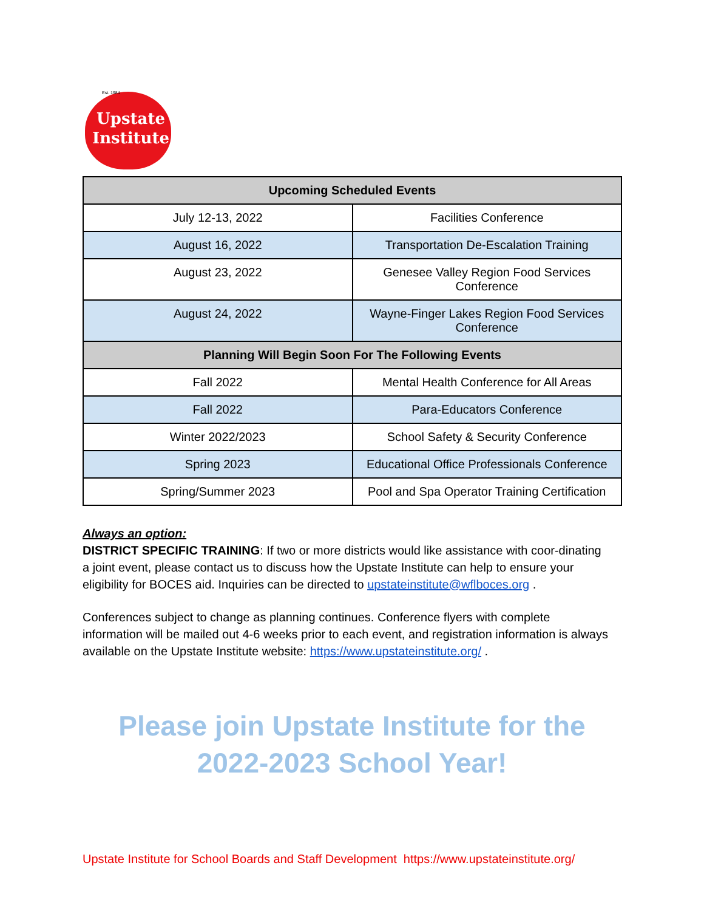Est. 1984
Upstate
Institute
| Upcoming Scheduled Events | |
| --- | --- |
| July 12-13, 2022 | Facilities Conference |
| August 16, 2022 | Transportation De-Escalation Training |
| August 23, 2022 | Genesee Valley Region Food Services Conference |
| August 24, 2022 | Wayne-Finger Lakes Region Food Services Conference |
| Planning Will Begin Soon For The Following Events | |
| Fall 2022 | Mental Health Conference for All Areas |
| Fall 2022 | Para-Educators Conference |
| Winter 2022/2023 | School Safety & Security Conference |
| Spring 2023 | Educational Office Professionals Conference |
| Spring/Summer 2023 | Pool and Spa Operator Training Certification |
Always an option:
DISTRICT SPECIFIC TRAINING: If two or more districts would like assistance with coor-dinating a joint event, please contact us to discuss how the Upstate Institute can help to ensure your eligibility for BOCES aid. Inquiries can be directed to upstateinstitute@wflboces.org .
Conferences subject to change as planning continues. Conference flyers with complete information will be mailed out 4-6 weeks prior to each event, and registration information is always available on the Upstate Institute website: https://www.upstateinstitute.org/ .
Please join Upstate Institute for the
2022-2023 School Year!
Upstate Institute for School Boards and Staff Development https://www.upstateinstitute.org/